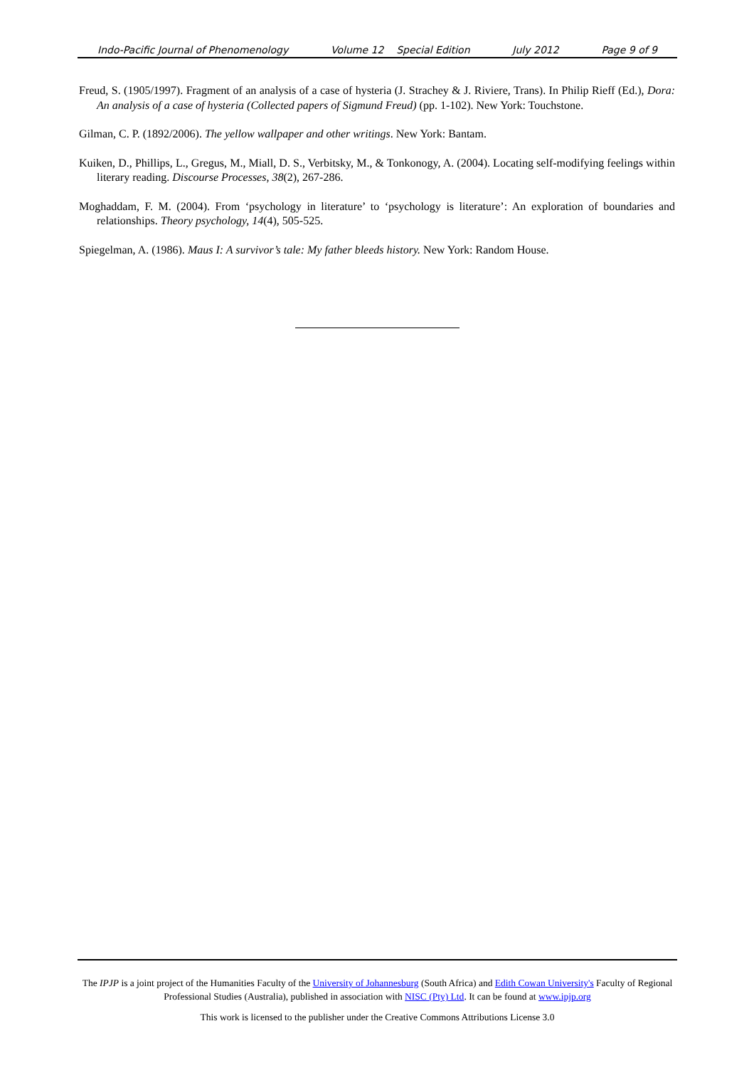Indo-Pacific Journal of Phenomenology Volume 12 Special Edition July 2012 Page 9 of 9
Freud, S. (1905/1997). Fragment of an analysis of a case of hysteria (J. Strachey & J. Riviere, Trans). In Philip Rieff (Ed.), Dora: An analysis of a case of hysteria (Collected papers of Sigmund Freud) (pp. 1-102). New York: Touchstone.
Gilman, C. P. (1892/2006). The yellow wallpaper and other writings. New York: Bantam.
Kuiken, D., Phillips, L., Gregus, M., Miall, D. S., Verbitsky, M., & Tonkonogy, A. (2004). Locating self-modifying feelings within literary reading. Discourse Processes, 38(2), 267-286.
Moghaddam, F. M. (2004). From ‘psychology in literature’ to ‘psychology is literature’: An exploration of boundaries and relationships. Theory psychology, 14(4), 505-525.
Spiegelman, A. (1986). Maus I: A survivor’s tale: My father bleeds history. New York: Random House.
The IPJP is a joint project of the Humanities Faculty of the University of Johannesburg (South Africa) and Edith Cowan University's Faculty of Regional Professional Studies (Australia), published in association with NISC (Pty) Ltd. It can be found at www.ipjp.org
This work is licensed to the publisher under the Creative Commons Attributions License 3.0